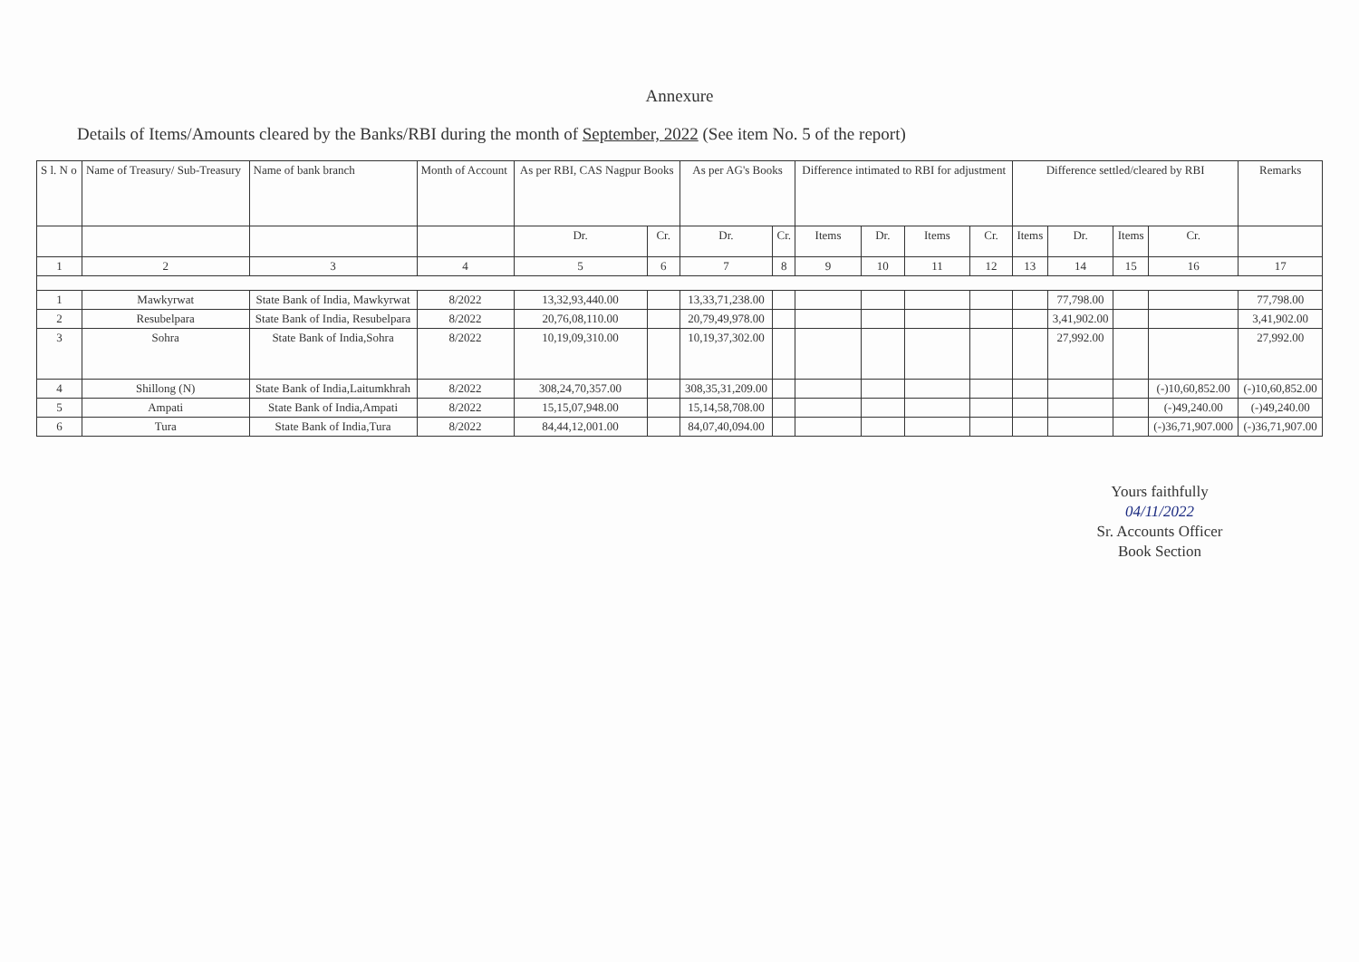Annexure
Details of Items/Amounts cleared by the Banks/RBI during the month of September, 2022 (See item No. 5 of the report)
| S l. N o | Name of Treasury/ Sub-Treasury | Name of bank branch | Month of Account | As per RBI, CAS Nagpur Books | | As per AG's Books | | Difference intimated to RBI for adjustment | | | | Difference settled/cleared by RBI | | | | Remarks |
| --- | --- | --- | --- | --- | --- | --- | --- | --- | --- | --- | --- | --- | --- | --- | --- | --- |
| | | | | Dr. | Cr. | Dr. | Cr. | Items | Dr. | Items | Cr. | Items | Dr. | Items | Cr. | |
| 1 | 2 | 3 | 4 | 5 | 6 | 7 | 8 | 9 | 10 | 11 | 12 | 13 | 14 | 15 | 16 | 17 |
| 1 | Mawkyrwat | State Bank of India, Mawkyrwat | 8/2022 | 13,32,93,440.00 | | 13,33,71,238.00 | | | | | | | 77,798.00 | | | 77,798.00 |
| 2 | Resubelpara | State Bank of India, Resubelpara | 8/2022 | 20,76,08,110.00 | | 20,79,49,978.00 | | | | | | | 3,41,902.00 | | | 3,41,902.00 |
| 3 | Sohra | State Bank of India,Sohra | 8/2022 | 10,19,09,310.00 | | 10,19,37,302.00 | | | | | | | 27,992.00 | | | 27,992.00 |
| 4 | Shillong (N) | State Bank of India,Laitumkhrah | 8/2022 | 308,24,70,357.00 | | 308,35,31,209.00 | | | | | | | | | (-)10,60,852.00 | (-)10,60,852.00 |
| 5 | Ampati | State Bank of India,Ampati | 8/2022 | 15,15,07,948.00 | | 15,14,58,708.00 | | | | | | | | | (-)49,240.00 | (-)49,240.00 |
| 6 | Tura | State Bank of India,Tura | 8/2022 | 84,44,12,001.00 | | 84,07,40,094.00 | | | | | | | | | (-)36,71,907.000 | (-)36,71,907.00 |
Yours faithfully
04/11/2022
Sr. Accounts Officer
Book Section